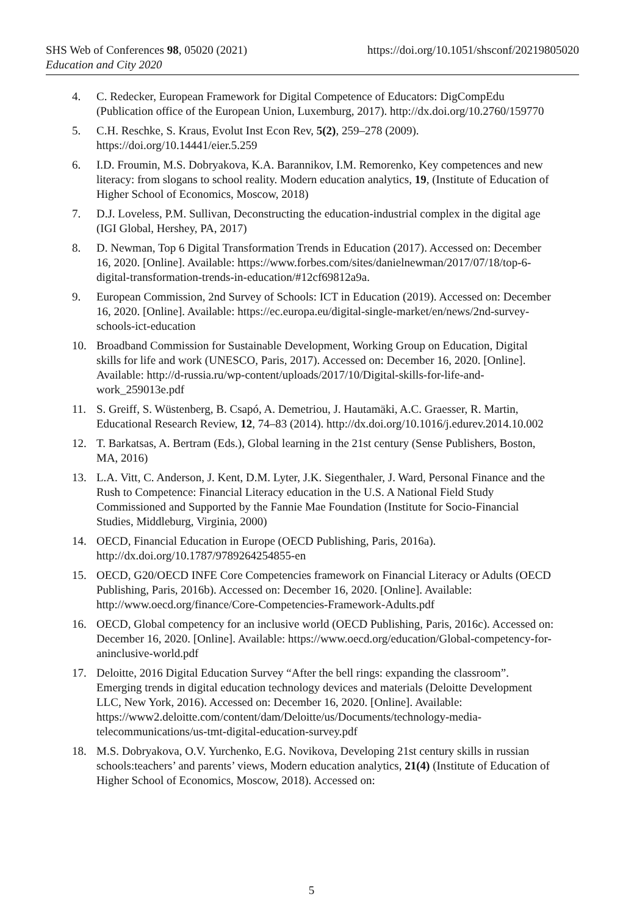SHS Web of Conferences 98, 05020 (2021)
Education and City 2020
https://doi.org/10.1051/shsconf/20219805020
4. C. Redecker, European Framework for Digital Competence of Educators: DigCompEdu (Publication office of the European Union, Luxemburg, 2017). http://dx.doi.org/10.2760/159770
5. C.H. Reschke, S. Kraus, Evolut Inst Econ Rev, 5(2), 259–278 (2009). https://doi.org/10.14441/eier.5.259
6. I.D. Froumin, M.S. Dobryakova, K.A. Barannikov, I.M. Remorenko, Key competences and new literacy: from slogans to school reality. Modern education analytics, 19, (Institute of Education of Higher School of Economics, Moscow, 2018)
7. D.J. Loveless, P.M. Sullivan, Deconstructing the education-industrial complex in the digital age (IGI Global, Hershey, PA, 2017)
8. D. Newman, Top 6 Digital Transformation Trends in Education (2017). Accessed on: December 16, 2020. [Online]. Available: https://www.forbes.com/sites/danielnewman/2017/07/18/top-6-digital-transformation-trends-in-education/#12cf69812a9a.
9. European Commission, 2nd Survey of Schools: ICT in Education (2019). Accessed on: December 16, 2020. [Online]. Available: https://ec.europa.eu/digital-single-market/en/news/2nd-survey-schools-ict-education
10. Broadband Commission for Sustainable Development, Working Group on Education, Digital skills for life and work (UNESCO, Paris, 2017). Accessed on: December 16, 2020. [Online]. Available: http://d-russia.ru/wp-content/uploads/2017/10/Digital-skills-for-life-and-work_259013e.pdf
11. S. Greiff, S. Wüstenberg, B. Csapó, A. Demetriou, J. Hautamäki, A.C. Graesser, R. Martin, Educational Research Review, 12, 74–83 (2014). http://dx.doi.org/10.1016/j.edurev.2014.10.002
12. T. Barkatsas, A. Bertram (Eds.), Global learning in the 21st century (Sense Publishers, Boston, MA, 2016)
13. L.A. Vitt, C. Anderson, J. Kent, D.M. Lyter, J.K. Siegenthaler, J. Ward, Personal Finance and the Rush to Competence: Financial Literacy education in the U.S. A National Field Study Commissioned and Supported by the Fannie Mae Foundation (Institute for Socio-Financial Studies, Middleburg, Virginia, 2000)
14. OECD, Financial Education in Europe (OECD Publishing, Paris, 2016a). http://dx.doi.org/10.1787/9789264254855-en
15. OECD, G20/OECD INFE Core Competencies framework on Financial Literacy or Adults (OECD Publishing, Paris, 2016b). Accessed on: December 16, 2020. [Online]. Available: http://www.oecd.org/finance/Core-Competencies-Framework-Adults.pdf
16. OECD, Global competency for an inclusive world (OECD Publishing, Paris, 2016c). Accessed on: December 16, 2020. [Online]. Available: https://www.oecd.org/education/Global-competency-for-aninclusive-world.pdf
17. Deloitte, 2016 Digital Education Survey “After the bell rings: expanding the classroom”. Emerging trends in digital education technology devices and materials (Deloitte Development LLC, New York, 2016). Accessed on: December 16, 2020. [Online]. Available: https://www2.deloitte.com/content/dam/Deloitte/us/Documents/technology-media-telecommunications/us-tmt-digital-education-survey.pdf
18. M.S. Dobryakova, O.V. Yurchenko, E.G. Novikova, Developing 21st century skills in russian schools:teachers’ and parents’ views, Modern education analytics, 21(4) (Institute of Education of Higher School of Economics, Moscow, 2018). Accessed on:
5